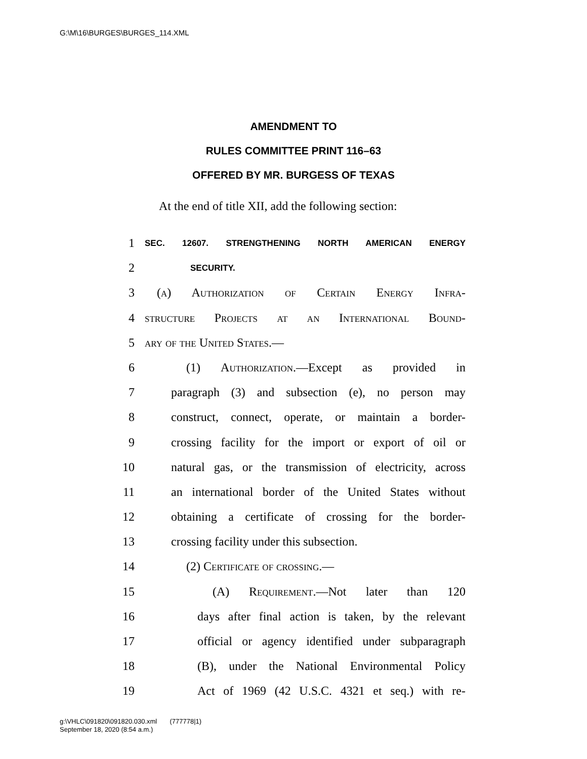G:\M\16\BURGES\BURGES_114.XML
AMENDMENT TO
RULES COMMITTEE PRINT 116–63
OFFERED BY MR. BURGESS OF TEXAS
At the end of title XII, add the following section:
1 SEC. 12607. STRENGTHENING NORTH AMERICAN ENERGY
2 SECURITY.
3 (a) Authorization of Certain Energy Infra-
4 structure Projects at an International Bound-
5 ary of the United States.—
6 (1) Authorization.—Except as provided in
7 paragraph (3) and subsection (e), no person may
8 construct, connect, operate, or maintain a border-
9 crossing facility for the import or export of oil or
10 natural gas, or the transmission of electricity, across
11 an international border of the United States without
12 obtaining a certificate of crossing for the border-
13 crossing facility under this subsection.
14 (2) Certificate of crossing.—
15 (A) Requirement.—Not later than 120
16 days after final action is taken, by the relevant
17 official or agency identified under subparagraph
18 (B), under the National Environmental Policy
19 Act of 1969 (42 U.S.C. 4321 et seq.) with re-
g:\VHLC\091820\091820.030.xml (777778|1)
September 18, 2020 (8:54 a.m.)